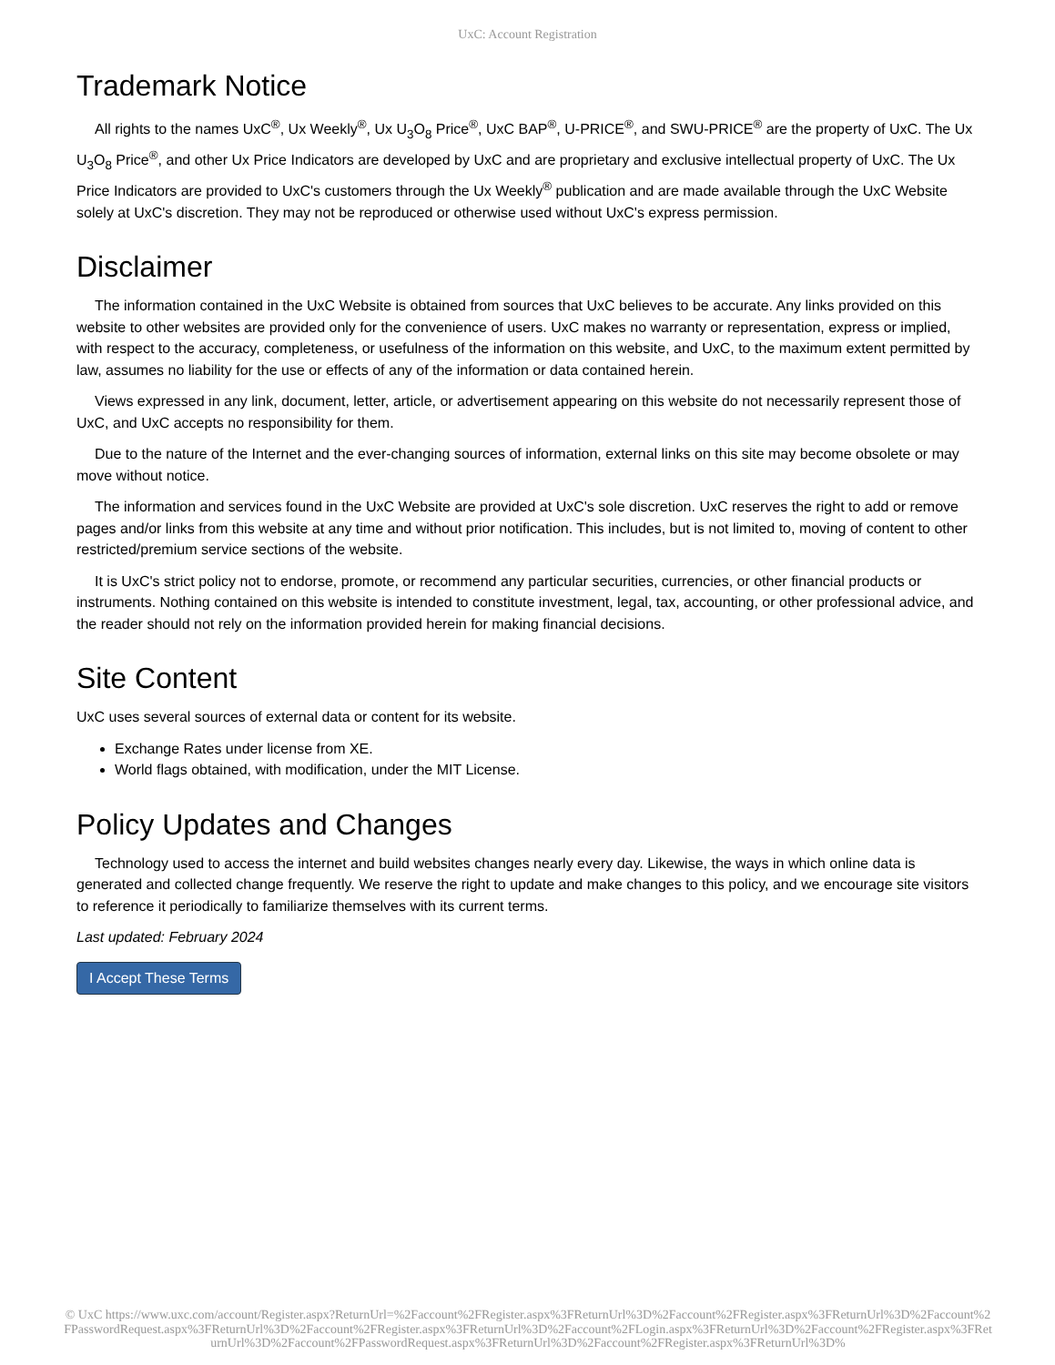UxC: Account Registration
Trademark Notice
All rights to the names UxC<sup>®</sup>, Ux Weekly<sup>®</sup>, Ux U<sub>3</sub>O<sub>8</sub> Price<sup>®</sup>, UxC BAP<sup>®</sup>, U-PRICE<sup>®</sup>, and SWU-PRICE<sup>®</sup> are the property of UxC. The Ux U<sub>3</sub>O<sub>8</sub> Price<sup>®</sup>, and other Ux Price Indicators are developed by UxC and are proprietary and exclusive intellectual property of UxC. The Ux Price Indicators are provided to UxC's customers through the Ux Weekly<sup>®</sup> publication and are made available through the UxC Website solely at UxC's discretion. They may not be reproduced or otherwise used without UxC's express permission.
Disclaimer
The information contained in the UxC Website is obtained from sources that UxC believes to be accurate. Any links provided on this website to other websites are provided only for the convenience of users. UxC makes no warranty or representation, express or implied, with respect to the accuracy, completeness, or usefulness of the information on this website, and UxC, to the maximum extent permitted by law, assumes no liability for the use or effects of any of the information or data contained herein.
Views expressed in any link, document, letter, article, or advertisement appearing on this website do not necessarily represent those of UxC, and UxC accepts no responsibility for them.
Due to the nature of the Internet and the ever-changing sources of information, external links on this site may become obsolete or may move without notice.
The information and services found in the UxC Website are provided at UxC's sole discretion. UxC reserves the right to add or remove pages and/or links from this website at any time and without prior notification. This includes, but is not limited to, moving of content to other restricted/premium service sections of the website.
It is UxC's strict policy not to endorse, promote, or recommend any particular securities, currencies, or other financial products or instruments. Nothing contained on this website is intended to constitute investment, legal, tax, accounting, or other professional advice, and the reader should not rely on the information provided herein for making financial decisions.
Site Content
UxC uses several sources of external data or content for its website.
Exchange Rates under license from XE.
World flags obtained, with modification, under the MIT License.
Policy Updates and Changes
Technology used to access the internet and build websites changes nearly every day. Likewise, the ways in which online data is generated and collected change frequently. We reserve the right to update and make changes to this policy, and we encourage site visitors to reference it periodically to familiarize themselves with its current terms.
Last updated: February 2024
I Accept These Terms
© UxC https://www.uxc.com/account/Register.aspx?ReturnUrl=%2Faccount%2FRegister.aspx%3FReturnUrl%3D%2Faccount%2FRegister.aspx%3FReturnUrl%3D%2Faccount%2FPasswordRequest.aspx%3FReturnUrl%3D%2Faccount%2FRegister.aspx%3FReturnUrl%3D%2Faccount%2FLogin.aspx%3FReturnUrl%3D%2Faccount%2FRegister.aspx%3FReturnUrl%3D%2Faccount%2FPasswordRequest.aspx%3FReturnUrl%3D%2Faccount%2FRegister.aspx%3FReturnUrl%3D%